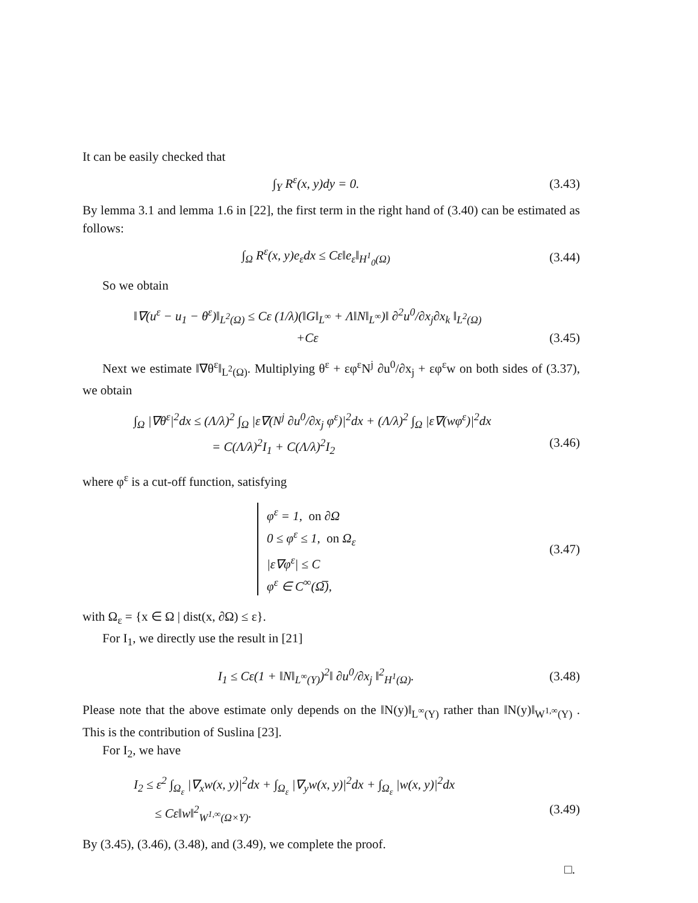It can be easily checked that
∫<sub>Y</sub> R<sup>ε</sup>(x, y)dy = 0. (3.43)
By lemma 3.1 and lemma 1.6 in [22], the first term in the right hand of (3.40) can be estimated as follows:
∫<sub>Ω</sub> R<sup>ε</sup>(x, y)e<sub>ε</sub>dx ≤ Cε‖e<sub>ε</sub>‖<sub>H<sup>1</sup><sub>0</sub>(Ω)</sub> (3.44)
So we obtain
‖∇(u<sup>ε</sup> − u<sub>1</sub> − θ<sup>ε</sup>)‖<sub>L<sup>2</sup>(Ω)</sub> ≤ Cε (1/λ)(‖G‖<sub>L<sup>∞</sup></sub> + Λ‖N‖<sub>L<sup>∞</sup></sub>)‖ ∂<sup>2</sup>u<sup>0</sup>/∂x<sub>j</sub>∂x<sub>k</sub> ‖<sub>L<sup>2</sup>(Ω)</sub>
+Cε (3.45)
Next we estimate ‖∇θ<sup>ε</sup>‖<sub>L<sup>2</sup>(Ω)</sub>. Multiplying θ<sup>ε</sup> + εφ<sup>ε</sup>N<sup>j</sup> ∂u<sup>0</sup>/∂x<sub>j</sub> + εφ<sup>ε</sup>w on both sides of (3.37), we obtain
∫<sub>Ω</sub> |∇θ<sup>ε</sup>|<sup>2</sup>dx ≤ (Λ/λ)<sup>2</sup> ∫<sub>Ω</sub> |ε∇(N<sup>j</sup> ∂u<sup>0</sup>/∂x<sub>j</sub> φ<sup>ε</sup>)|<sup>2</sup>dx + (Λ/λ)<sup>2</sup> ∫<sub>Ω</sub> |ε∇(wφ<sup>ε</sup>)|<sup>2</sup>dx
= C(Λ/λ)<sup>2</sup>I<sub>1</sub> + C(Λ/λ)<sup>2</sup>I<sub>2</sub> (3.46)
where φ<sup>ε</sup> is a cut-off function, satisfying
φ<sup>ε</sup> = 1, on ∂Ω
0 ≤ φ<sup>ε</sup> ≤ 1, on Ω<sub>ε</sub>
|ε∇φ<sup>ε</sup>| ≤ C
φ<sup>ε</sup> ∈ C<sup>∞</sup>(Ω̅),
(3.47)
with Ω<sub>ε</sub> = {x ∈ Ω | dist(x, ∂Ω) ≤ ε}.
For I<sub>1</sub>, we directly use the result in [21]
I<sub>1</sub> ≤ Cε(1 + ‖N‖<sub>L<sup>∞</sup>(Y)</sub>)<sup>2</sup>‖ ∂u<sup>0</sup>/∂x<sub>j</sub> ‖<sup>2</sup><sub>H<sup>1</sup>(Ω)</sub>. (3.48)
Please note that the above estimate only depends on the ‖N(y)‖<sub>L<sup>∞</sup>(Y)</sub> rather than ‖N(y)‖<sub>W<sup>1,∞</sup>(Y)</sub> . This is the contribution of Suslina [23].
For I<sub>2</sub>, we have
I<sub>2</sub> ≤ ε<sup>2</sup> ∫<sub>Ω<sub>ε</sub></sub> |∇<sub>x</sub>w(x, y)|<sup>2</sup>dx + ∫<sub>Ω<sub>ε</sub></sub> |∇<sub>y</sub>w(x, y)|<sup>2</sup>dx + ∫<sub>Ω<sub>ε</sub></sub> |w(x, y)|<sup>2</sup>dx
≤ Cε‖w‖<sup>2</sup><sub>W<sup>1,∞</sup>(Ω×Y)</sub>. (3.49)
By (3.45), (3.46), (3.48), and (3.49), we complete the proof.
□.